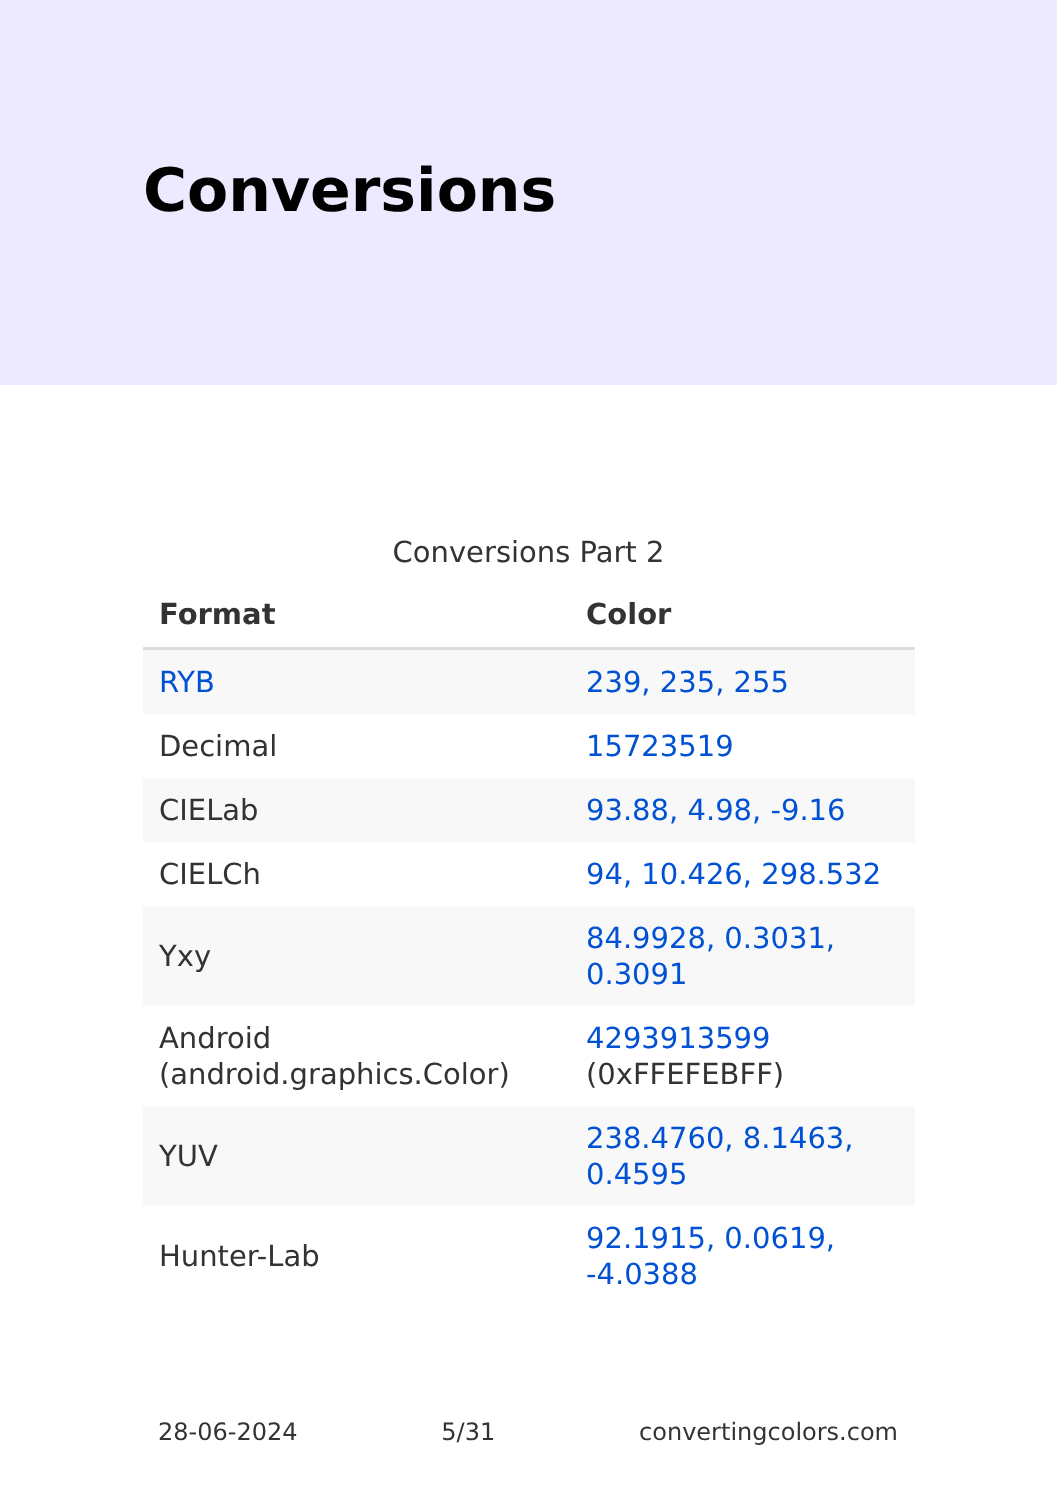Conversions
Conversions Part 2
| Format | Color |
| --- | --- |
| RYB | 239, 235, 255 |
| Decimal | 15723519 |
| CIELab | 93.88, 4.98, -9.16 |
| CIELCh | 94, 10.426, 298.532 |
| Yxy | 84.9928, 0.3031, 0.3091 |
| Android (android.graphics.Color) | 4293913599 (0xFFEFEBFF) |
| YUV | 238.4760, 8.1463, 0.4595 |
| Hunter-Lab | 92.1915, 0.0619, -4.0388 |
28-06-2024 5/31 convertingcolors.com